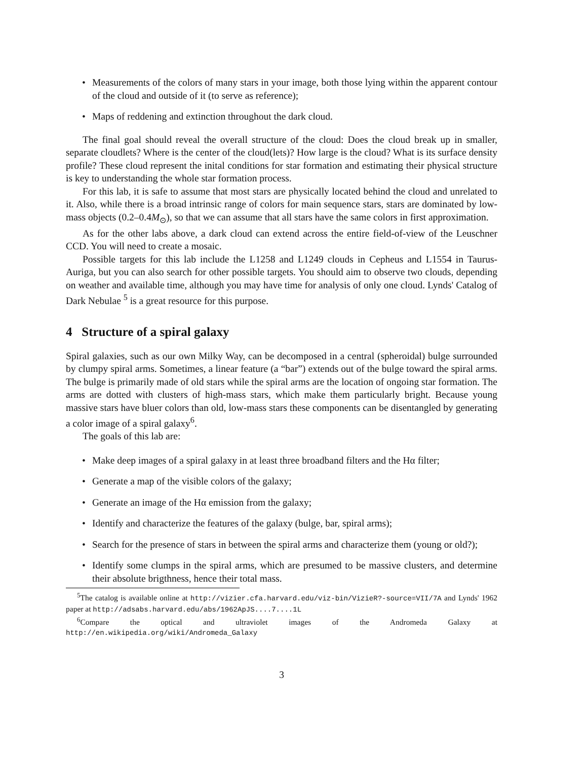• Measurements of the colors of many stars in your image, both those lying within the apparent contour of the cloud and outside of it (to serve as reference);
• Maps of reddening and extinction throughout the dark cloud.
The final goal should reveal the overall structure of the cloud: Does the cloud break up in smaller, separate cloudlets? Where is the center of the cloud(lets)? How large is the cloud? What is its surface density profile? These cloud represent the inital conditions for star formation and estimating their physical structure is key to understanding the whole star formation process.
For this lab, it is safe to assume that most stars are physically located behind the cloud and unrelated to it. Also, while there is a broad intrinsic range of colors for main sequence stars, stars are dominated by low-mass objects (0.2–0.4M<sub>⊙</sub>), so that we can assume that all stars have the same colors in first approximation.
As for the other labs above, a dark cloud can extend across the entire field-of-view of the Leuschner CCD. You will need to create a mosaic.
Possible targets for this lab include the L1258 and L1249 clouds in Cepheus and L1554 in Taurus-Auriga, but you can also search for other possible targets. You should aim to observe two clouds, depending on weather and available time, although you may have time for analysis of only one cloud. Lynds' Catalog of Dark Nebulae <sup>5</sup> is a great resource for this purpose.
4 Structure of a spiral galaxy
Spiral galaxies, such as our own Milky Way, can be decomposed in a central (spheroidal) bulge surrounded by clumpy spiral arms. Sometimes, a linear feature (a “bar”) extends out of the bulge toward the spiral arms. The bulge is primarily made of old stars while the spiral arms are the location of ongoing star formation. The arms are dotted with clusters of high-mass stars, which make them particularly bright. Because young massive stars have bluer colors than old, low-mass stars these components can be disentangled by generating a color image of a spiral galaxy<sup>6</sup>.
The goals of this lab are:
• Make deep images of a spiral galaxy in at least three broadband filters and the Hα filter;
• Generate a map of the visible colors of the galaxy;
• Generate an image of the Hα emission from the galaxy;
• Identify and characterize the features of the galaxy (bulge, bar, spiral arms);
• Search for the presence of stars in between the spiral arms and characterize them (young or old?);
• Identify some clumps in the spiral arms, which are presumed to be massive clusters, and determine their absolute brigthness, hence their total mass.
<sup>5</sup> The catalog is available online at http://vizier.cfa.harvard.edu/viz-bin/VizieR?-source=VII/7A and Lynds' 1962 paper at http://adsabs.harvard.edu/abs/1962ApJS....7....1L
<sup>6</sup> Compare the optical and ultraviolet images of the Andromeda Galaxy at http://en.wikipedia.org/wiki/Andromeda_Galaxy
3